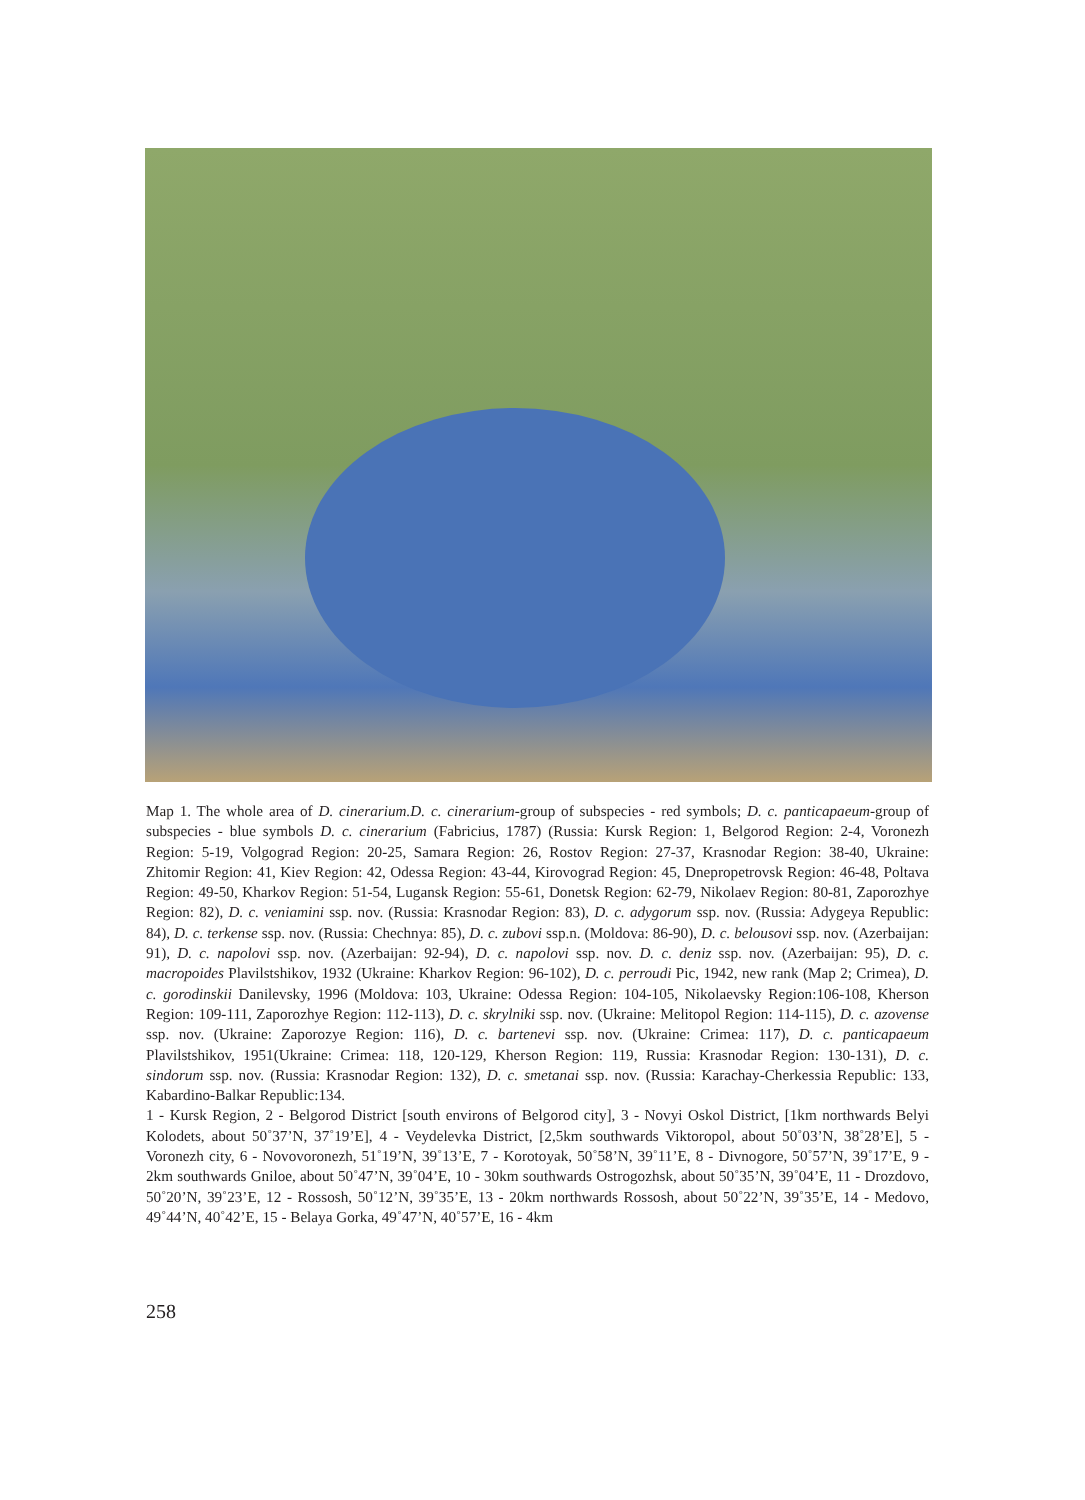Map 1. The whole area of D. cinerarium.D. c. cinerarium-group of subspecies - red symbols; D. c. panticapaeum-group of subspecies - blue symbols D. c. cinerarium (Fabricius, 1787) (Russia: Kursk Region: 1, Belgorod Region: 2-4, Voronezh Region: 5-19, Volgograd Region: 20-25, Samara Region: 26, Rostov Region: 27-37, Krasnodar Region: 38-40, Ukraine: Zhitomir Region: 41, Kiev Region: 42, Odessa Region: 43-44, Kirovograd Region: 45, Dnepropetrovsk Region: 46-48, Poltava Region: 49-50, Kharkov Region: 51-54, Lugansk Region: 55-61, Donetsk Region: 62-79, Nikolaev Region: 80-81, Zaporozhye Region: 82), D. c. veniamini ssp. nov. (Russia: Krasnodar Region: 83), D. c. adygorum ssp. nov. (Russia: Adygeya Republic: 84), D. c. terkense ssp. nov. (Russia: Chechnya: 85), D. c. zubovi ssp.n. (Moldova: 86-90), D. c. belousovi ssp. nov. (Azerbaijan: 91), D. c. napolovi ssp. nov. (Azerbaijan: 92-94), D. c. napolovi ssp. nov. D. c. deniz ssp. nov. (Azerbaijan: 95), D. c. macropoides Plavilstshikov, 1932 (Ukraine: Kharkov Region: 96-102), D. c. perroudi Pic, 1942, new rank (Map 2; Crimea), D. c. gorodinskii Danilevsky, 1996 (Moldova: 103, Ukraine: Odessa Region: 104-105, Nikolaevsky Region:106-108, Kherson Region: 109-111, Zaporozhye Region: 112-113), D. c. skrylniki ssp. nov. (Ukraine: Melitopol Region: 114-115), D. c. azovense ssp. nov. (Ukraine: Zaporozye Region: 116), D. c. bartenevi ssp. nov. (Ukraine: Crimea: 117), D. c. panticapaeum Plavilstshikov, 1951(Ukraine: Crimea: 118, 120-129, Kherson Region: 119, Russia: Krasnodar Region: 130-131), D. c. sindorum ssp. nov. (Russia: Krasnodar Region: 132), D. c. smetanai ssp. nov. (Russia: Karachay-Cherkessia Republic: 133, Kabardino-Balkar Republic:134.
1 - Kursk Region, 2 - Belgorod District [south environs of Belgorod city], 3 - Novyi Oskol District, [1km northwards Belyi Kolodets, about 50˚37’N, 37˚19’E], 4 - Veydelevka District, [2,5km southwards Viktoropol, about 50˚03’N, 38˚28’E], 5 - Voronezh city, 6 - Novovoronezh, 51˚19’N, 39˚13’E, 7 - Korotoyak, 50˚58’N, 39˚11’E, 8 - Divnogore, 50˚57’N, 39˚17’E, 9 - 2km southwards Gniloe, about 50˚47’N, 39˚04’E, 10 - 30km southwards Ostrogozhsk, about 50˚35’N, 39˚04’E, 11 - Drozdovo, 50˚20’N, 39˚23’E, 12 - Rossosh, 50˚12’N, 39˚35’E, 13 - 20km northwards Rossosh, about 50˚22’N, 39˚35’E, 14 - Medovo, 49˚44’N, 40˚42’E, 15 - Belaya Gorka, 49˚47’N, 40˚57’E, 16 - 4km
258